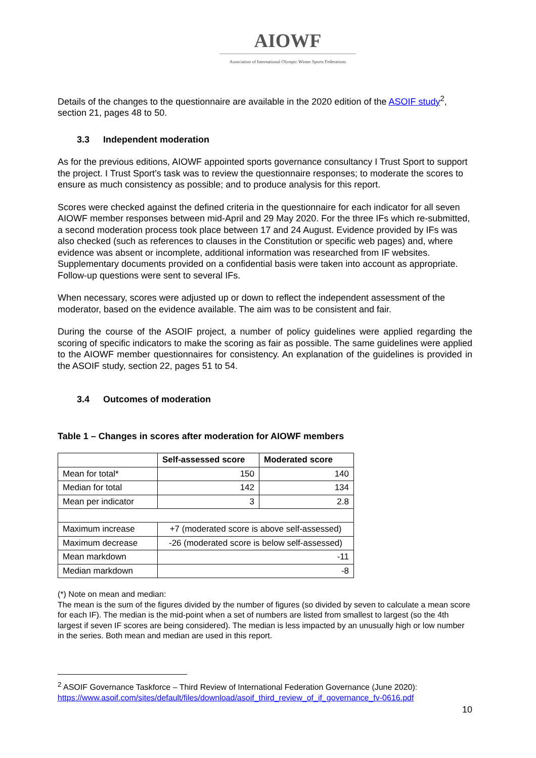AIOWF
Association of International Olympic Winter Sports Federations
Details of the changes to the questionnaire are available in the 2020 edition of the ASOIF study<sup>2</sup>, section 21, pages 48 to 50.
3.3 Independent moderation
As for the previous editions, AIOWF appointed sports governance consultancy I Trust Sport to support the project. I Trust Sport’s task was to review the questionnaire responses; to moderate the scores to ensure as much consistency as possible; and to produce analysis for this report.
Scores were checked against the defined criteria in the questionnaire for each indicator for all seven AIOWF member responses between mid-April and 29 May 2020. For the three IFs which re-submitted, a second moderation process took place between 17 and 24 August. Evidence provided by IFs was also checked (such as references to clauses in the Constitution or specific web pages) and, where evidence was absent or incomplete, additional information was researched from IF websites. Supplementary documents provided on a confidential basis were taken into account as appropriate. Follow-up questions were sent to several IFs.
When necessary, scores were adjusted up or down to reflect the independent assessment of the moderator, based on the evidence available. The aim was to be consistent and fair.
During the course of the ASOIF project, a number of policy guidelines were applied regarding the scoring of specific indicators to make the scoring as fair as possible. The same guidelines were applied to the AIOWF member questionnaires for consistency. An explanation of the guidelines is provided in the ASOIF study, section 22, pages 51 to 54.
3.4 Outcomes of moderation
Table 1 – Changes in scores after moderation for AIOWF members
| | Self-assessed score | Moderated score |
| --- | --- | --- |
| Mean for total* | 150 | 140 |
| Median for total | 142 | 134 |
| Mean per indicator | 3 | 2.8 |
| Maximum increase | +7 (moderated score is above self-assessed) | |
| Maximum decrease | -26 (moderated score is below self-assessed) | |
| Mean markdown | -11 | |
| Median markdown | -8 | |
(*) Note on mean and median:
The mean is the sum of the figures divided by the number of figures (so divided by seven to calculate a mean score for each IF). The median is the mid-point when a set of numbers are listed from smallest to largest (so the 4th largest if seven IF scores are being considered). The median is less impacted by an unusually high or low number in the series. Both mean and median are used in this report.
<sup>2</sup> ASOIF Governance Taskforce – Third Review of International Federation Governance (June 2020): https://www.asoif.com/sites/default/files/download/asoif_third_review_of_if_governance_fv-0616.pdf
10